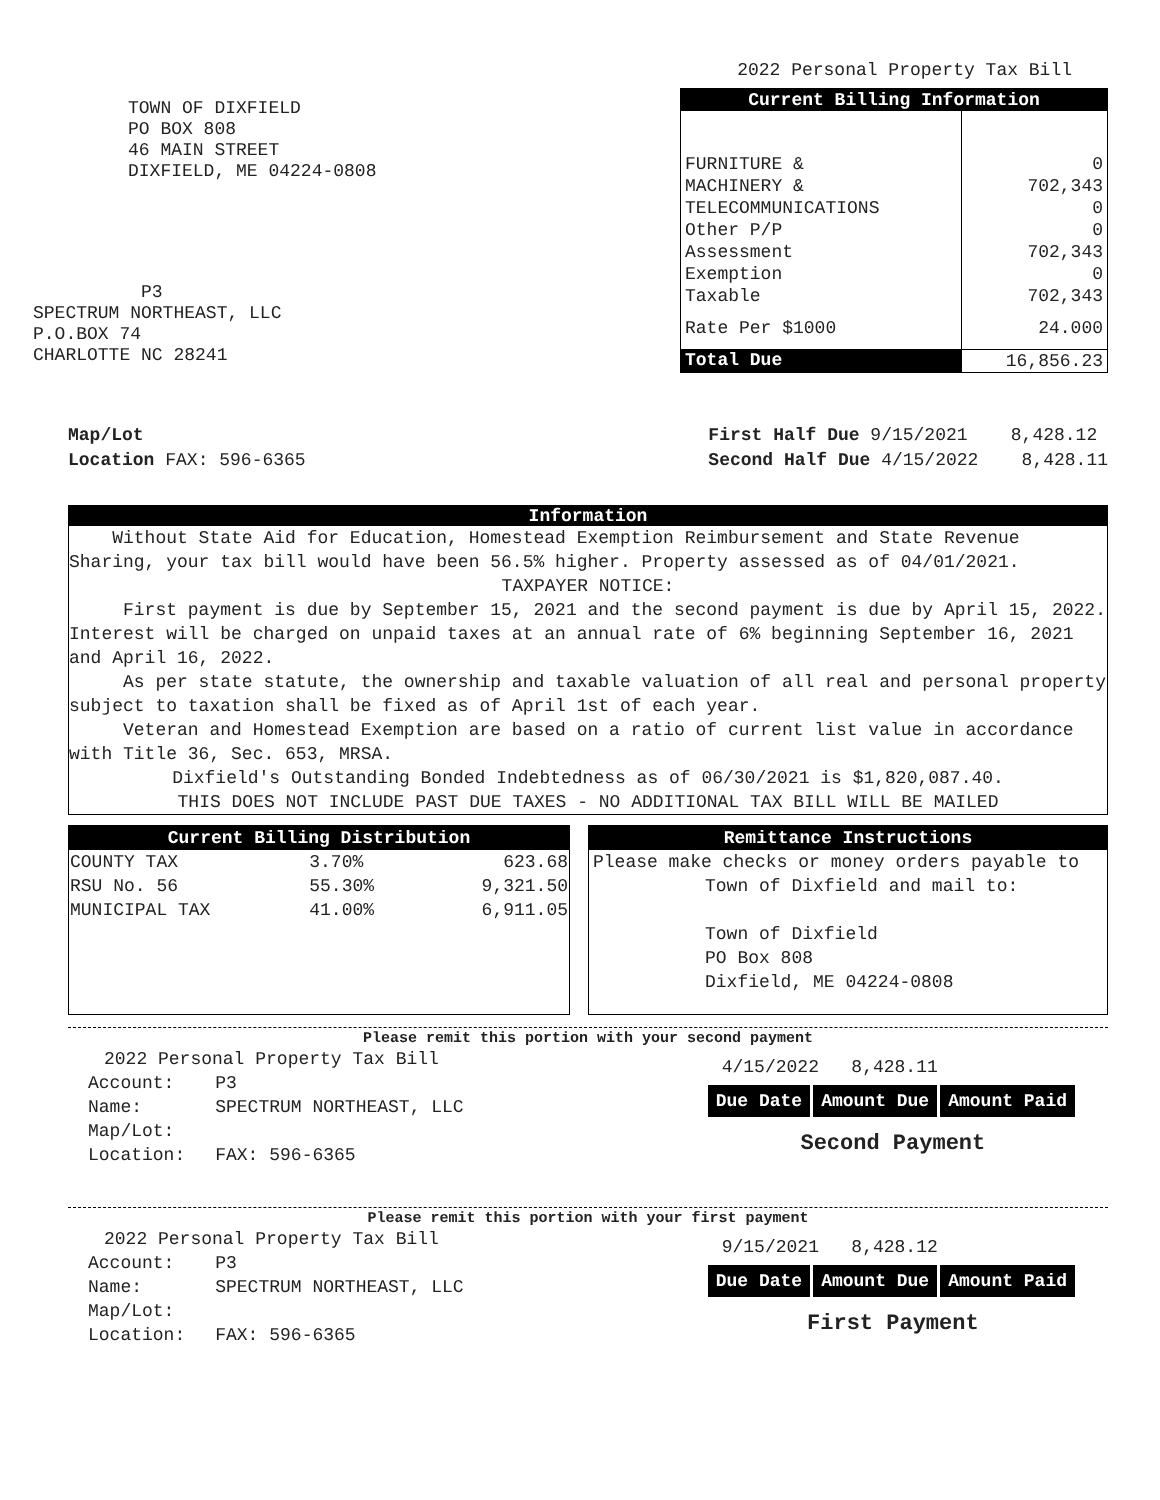2022 Personal Property Tax Bill
TOWN OF DIXFIELD
PO BOX 808
46 MAIN STREET
DIXFIELD, ME 04224-0808
P3
SPECTRUM NORTHEAST, LLC
P.O.BOX 74
CHARLOTTE NC 28241
| Current Billing Information | |
| --- | --- |
| FURNITURE & | 0 |
| MACHINERY & | 702,343 |
| TELECOMMUNICATIONS | 0 |
| Other P/P | 0 |
| Assessment | 702,343 |
| Exemption | 0 |
| Taxable | 702,343 |
| Rate Per $1000 | 24.000 |
| Total Due | 16,856.23 |
Map/Lot
Location FAX: 596-6365
First Half Due 9/15/2021 8,428.12
Second Half Due 4/15/2022 8,428.11
Information
Without State Aid for Education, Homestead Exemption Reimbursement and State Revenue Sharing, your tax bill would have been 56.5% higher. Property assessed as of 04/01/2021.
TAXPAYER NOTICE:
First payment is due by September 15, 2021 and the second payment is due by April 15, 2022. Interest will be charged on unpaid taxes at an annual rate of 6% beginning September 16, 2021 and April 16, 2022.
As per state statute, the ownership and taxable valuation of all real and personal property subject to taxation shall be fixed as of April 1st of each year.
Veteran and Homestead Exemption are based on a ratio of current list value in accordance with Title 36, Sec. 653, MRSA.
Dixfield's Outstanding Bonded Indebtedness as of 06/30/2021 is $1,820,087.40.
THIS DOES NOT INCLUDE PAST DUE TAXES - NO ADDITIONAL TAX BILL WILL BE MAILED
| Current Billing Distribution | | |
| --- | --- | --- |
| COUNTY TAX | 3.70% | 623.68 |
| RSU No. 56 | 55.30% | 9,321.50 |
| MUNICIPAL TAX | 41.00% | 6,911.05 |
Remittance Instructions
Please make checks or money orders payable to
Town of Dixfield and mail to:
Town of Dixfield
PO Box 808
Dixfield, ME 04224-0808
Please remit this portion with your second payment
| 2022 Personal Property Tax Bill | |
| Account: | P3 |
| Name: | SPECTRUM NORTHEAST, LLC |
| Map/Lot: | |
| Location: | FAX: 596-6365 |
4/15/2022 8,428.11
| Due Date | Amount Due | Amount Paid |
Second Payment
Please remit this portion with your first payment
| 2022 Personal Property Tax Bill | |
| Account: | P3 |
| Name: | SPECTRUM NORTHEAST, LLC |
| Map/Lot: | |
| Location: | FAX: 596-6365 |
9/15/2021 8,428.12
| Due Date | Amount Due | Amount Paid |
First Payment